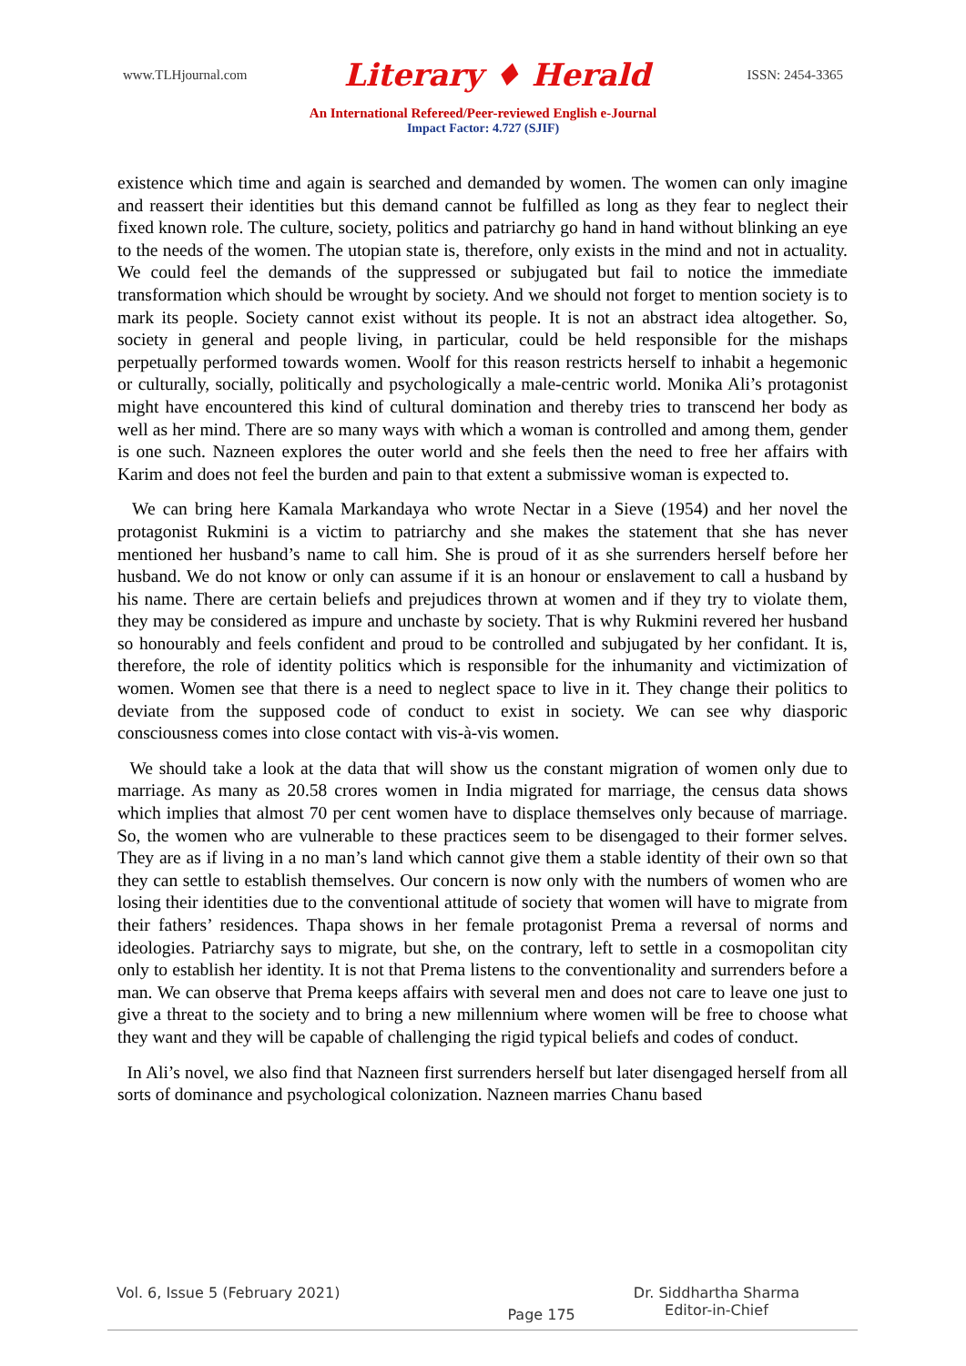www.TLHjournal.com Literary ♦ Herald ISSN: 2454-3365
An International Refereed/Peer-reviewed English e-Journal
Impact Factor: 4.727 (SJIF)
existence which time and again is searched and demanded by women. The women can only imagine and reassert their identities but this demand cannot be fulfilled as long as they fear to neglect their fixed known role. The culture, society, politics and patriarchy go hand in hand without blinking an eye to the needs of the women. The utopian state is, therefore, only exists in the mind and not in actuality. We could feel the demands of the suppressed or subjugated but fail to notice the immediate transformation which should be wrought by society. And we should not forget to mention society is to mark its people. Society cannot exist without its people. It is not an abstract idea altogether. So, society in general and people living, in particular, could be held responsible for the mishaps perpetually performed towards women. Woolf for this reason restricts herself to inhabit a hegemonic or culturally, socially, politically and psychologically a male-centric world. Monika Ali’s protagonist might have encountered this kind of cultural domination and thereby tries to transcend her body as well as her mind. There are so many ways with which a woman is controlled and among them, gender is one such. Nazneen explores the outer world and she feels then the need to free her affairs with Karim and does not feel the burden and pain to that extent a submissive woman is expected to.
We can bring here Kamala Markandaya who wrote Nectar in a Sieve (1954) and her novel the protagonist Rukmini is a victim to patriarchy and she makes the statement that she has never mentioned her husband’s name to call him. She is proud of it as she surrenders herself before her husband. We do not know or only can assume if it is an honour or enslavement to call a husband by his name. There are certain beliefs and prejudices thrown at women and if they try to violate them, they may be considered as impure and unchaste by society. That is why Rukmini revered her husband so honourably and feels confident and proud to be controlled and subjugated by her confidant. It is, therefore, the role of identity politics which is responsible for the inhumanity and victimization of women. Women see that there is a need to neglect space to live in it. They change their politics to deviate from the supposed code of conduct to exist in society. We can see why diasporic consciousness comes into close contact with vis-à-vis women.
We should take a look at the data that will show us the constant migration of women only due to marriage. As many as 20.58 crores women in India migrated for marriage, the census data shows which implies that almost 70 per cent women have to displace themselves only because of marriage. So, the women who are vulnerable to these practices seem to be disengaged to their former selves. They are as if living in a no man’s land which cannot give them a stable identity of their own so that they can settle to establish themselves. Our concern is now only with the numbers of women who are losing their identities due to the conventional attitude of society that women will have to migrate from their fathers’ residences. Thapa shows in her female protagonist Prema a reversal of norms and ideologies. Patriarchy says to migrate, but she, on the contrary, left to settle in a cosmopolitan city only to establish her identity. It is not that Prema listens to the conventionality and surrenders before a man. We can observe that Prema keeps affairs with several men and does not care to leave one just to give a threat to the society and to bring a new millennium where women will be free to choose what they want and they will be capable of challenging the rigid typical beliefs and codes of conduct.
In Ali’s novel, we also find that Nazneen first surrenders herself but later disengaged herself from all sorts of dominance and psychological colonization. Nazneen marries Chanu based
Vol. 6, Issue 5 (February 2021) Page 175 Dr. Siddhartha Sharma
Editor-in-Chief